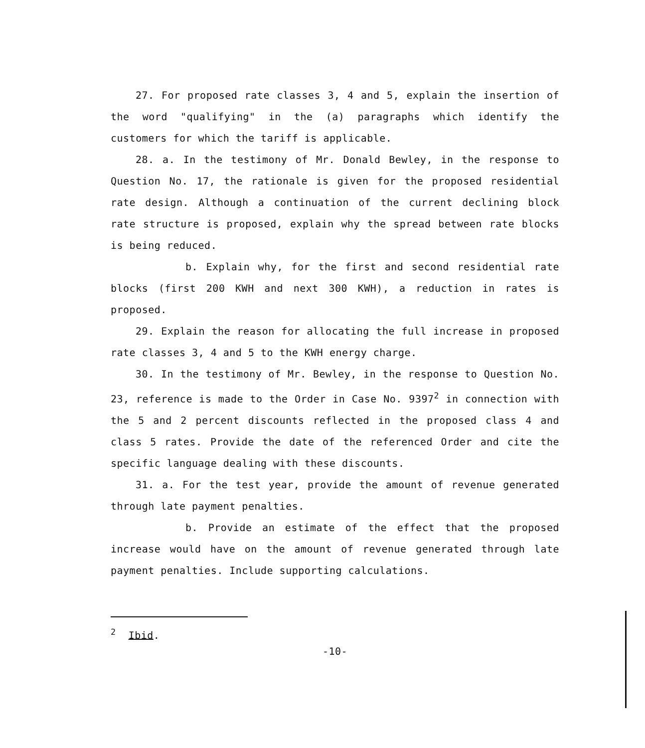27. For proposed rate classes 3, 4 and 5, explain the insertion of the word "qualifying" in the (a) paragraphs which identify the customers for which the tariff is applicable.
28. a. In the testimony of Mr. Donald Bewley, in the response to Question No. 17, the rationale is given for the proposed residential rate design. Although a continuation of the current declining block rate structure is proposed, explain why the spread between rate blocks is being reduced.
b. Explain why, for the first and second residential rate blocks (first 200 KWH and next 300 KWH), a reduction in rates is proposed.
29. Explain the reason for allocating the full increase in proposed rate classes 3, 4 and 5 to the KWH energy charge.
30. In the testimony of Mr. Bewley, in the response to Question No. 23, reference is made to the Order in Case No. 9397<sup>2</sup> in connection with the 5 and 2 percent discounts reflected in the proposed class 4 and class 5 rates. Provide the date of the referenced Order and cite the specific language dealing with these discounts.
31. a. For the test year, provide the amount of revenue generated through late payment penalties.
b. Provide an estimate of the effect that the proposed increase would have on the amount of revenue generated through late payment penalties. Include supporting calculations.
<sup>2</sup> Ibid.
-10-